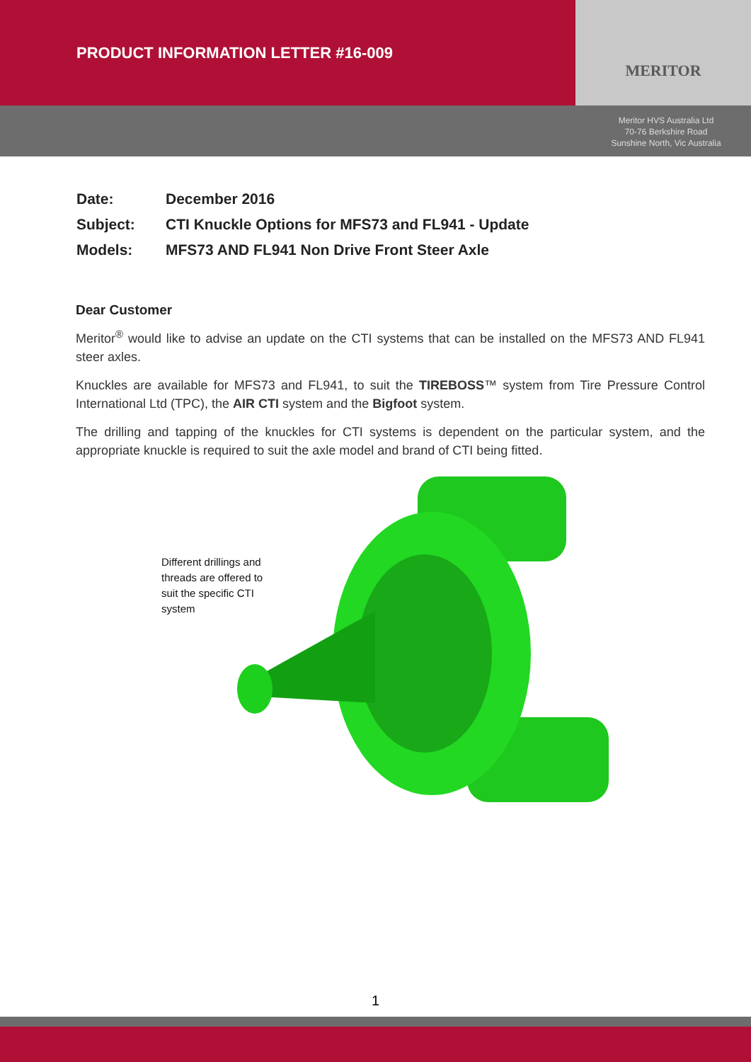PRODUCT INFORMATION LETTER #16-009
MERITOR
Meritor HVS Australia Ltd
70-76 Berkshire Road
Sunshine North, Vic Australia
Date: December 2016
Subject: CTI Knuckle Options for MFS73 and FL941 - Update
Models: MFS73 AND FL941 Non Drive Front Steer Axle
Dear Customer
Meritor<sup>®</sup> would like to advise an update on the CTI systems that can be installed on the MFS73 AND FL941 steer axles.
Knuckles are available for MFS73 and FL941, to suit the TIREBOSS™ system from Tire Pressure Control International Ltd (TPC), the AIR CTI system and the Bigfoot system.
The drilling and tapping of the knuckles for CTI systems is dependent on the particular system, and the appropriate knuckle is required to suit the axle model and brand of CTI being fitted.
Different drillings and
threads are offered to
suit the specific CTI
system
1